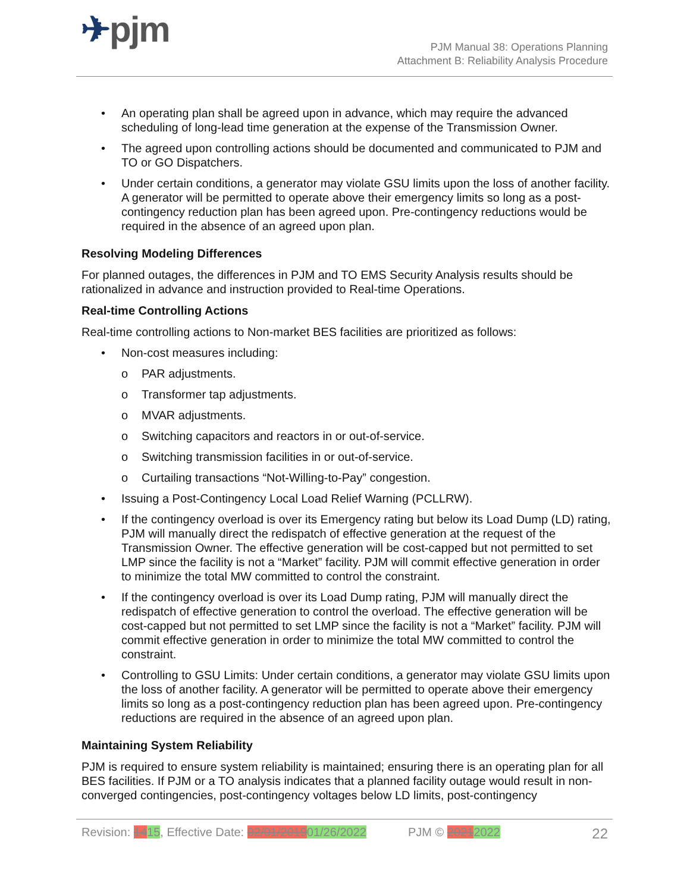✈pjm
PJM Manual 38: Operations Planning
Attachment B: Reliability Analysis Procedure
• An operating plan shall be agreed upon in advance, which may require the advanced scheduling of long-lead time generation at the expense of the Transmission Owner.
• The agreed upon controlling actions should be documented and communicated to PJM and TO or GO Dispatchers.
• Under certain conditions, a generator may violate GSU limits upon the loss of another facility. A generator will be permitted to operate above their emergency limits so long as a post-contingency reduction plan has been agreed upon. Pre-contingency reductions would be required in the absence of an agreed upon plan.
Resolving Modeling Differences
For planned outages, the differences in PJM and TO EMS Security Analysis results should be rationalized in advance and instruction provided to Real-time Operations.
Real-time Controlling Actions
Real-time controlling actions to Non-market BES facilities are prioritized as follows:
• Non-cost measures including:
o PAR adjustments.
o Transformer tap adjustments.
o MVAR adjustments.
o Switching capacitors and reactors in or out-of-service.
o Switching transmission facilities in or out-of-service.
o Curtailing transactions “Not-Willing-to-Pay” congestion.
• Issuing a Post-Contingency Local Load Relief Warning (PCLLRW).
• If the contingency overload is over its Emergency rating but below its Load Dump (LD) rating, PJM will manually direct the redispatch of effective generation at the request of the Transmission Owner. The effective generation will be cost-capped but not permitted to set LMP since the facility is not a “Market” facility. PJM will commit effective generation in order to minimize the total MW committed to control the constraint.
• If the contingency overload is over its Load Dump rating, PJM will manually direct the redispatch of effective generation to control the overload. The effective generation will be cost-capped but not permitted to set LMP since the facility is not a “Market” facility. PJM will commit effective generation in order to minimize the total MW committed to control the constraint.
• Controlling to GSU Limits: Under certain conditions, a generator may violate GSU limits upon the loss of another facility. A generator will be permitted to operate above their emergency limits so long as a post-contingency reduction plan has been agreed upon. Pre-contingency reductions are required in the absence of an agreed upon plan.
Maintaining System Reliability
PJM is required to ensure system reliability is maintained; ensuring there is an operating plan for all BES facilities. If PJM or a TO analysis indicates that a planned facility outage would result in non-converged contingencies, post-contingency voltages below LD limits, post-contingency
Revision: 1415, Effective Date: 02/01/201901/26/2022 PJM © 20212022 22